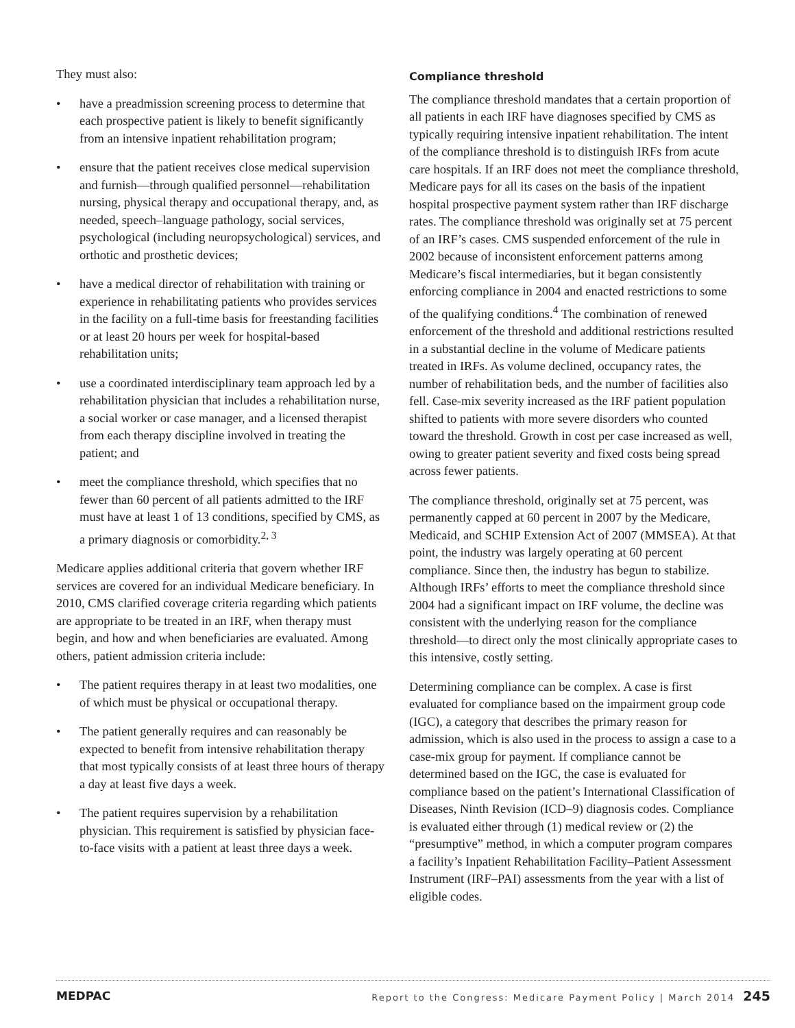They must also:
• have a preadmission screening process to determine that each prospective patient is likely to benefit significantly from an intensive inpatient rehabilitation program;
• ensure that the patient receives close medical supervision and furnish—through qualified personnel—rehabilitation nursing, physical therapy and occupational therapy, and, as needed, speech–language pathology, social services, psychological (including neuropsychological) services, and orthotic and prosthetic devices;
• have a medical director of rehabilitation with training or experience in rehabilitating patients who provides services in the facility on a full-time basis for freestanding facilities or at least 20 hours per week for hospital-based rehabilitation units;
• use a coordinated interdisciplinary team approach led by a rehabilitation physician that includes a rehabilitation nurse, a social worker or case manager, and a licensed therapist from each therapy discipline involved in treating the patient; and
• meet the compliance threshold, which specifies that no fewer than 60 percent of all patients admitted to the IRF must have at least 1 of 13 conditions, specified by CMS, as a primary diagnosis or comorbidity.<sup>2, 3</sup>
Medicare applies additional criteria that govern whether IRF services are covered for an individual Medicare beneficiary. In 2010, CMS clarified coverage criteria regarding which patients are appropriate to be treated in an IRF, when therapy must begin, and how and when beneficiaries are evaluated. Among others, patient admission criteria include:
• The patient requires therapy in at least two modalities, one of which must be physical or occupational therapy.
• The patient generally requires and can reasonably be expected to benefit from intensive rehabilitation therapy that most typically consists of at least three hours of therapy a day at least five days a week.
• The patient requires supervision by a rehabilitation physician. This requirement is satisfied by physician face-to-face visits with a patient at least three days a week.
Compliance threshold
The compliance threshold mandates that a certain proportion of all patients in each IRF have diagnoses specified by CMS as typically requiring intensive inpatient rehabilitation. The intent of the compliance threshold is to distinguish IRFs from acute care hospitals. If an IRF does not meet the compliance threshold, Medicare pays for all its cases on the basis of the inpatient hospital prospective payment system rather than IRF discharge rates. The compliance threshold was originally set at 75 percent of an IRF’s cases. CMS suspended enforcement of the rule in 2002 because of inconsistent enforcement patterns among Medicare’s fiscal intermediaries, but it began consistently enforcing compliance in 2004 and enacted restrictions to some of the qualifying conditions.<sup>4</sup> The combination of renewed enforcement of the threshold and additional restrictions resulted in a substantial decline in the volume of Medicare patients treated in IRFs. As volume declined, occupancy rates, the number of rehabilitation beds, and the number of facilities also fell. Case-mix severity increased as the IRF patient population shifted to patients with more severe disorders who counted toward the threshold. Growth in cost per case increased as well, owing to greater patient severity and fixed costs being spread across fewer patients.
The compliance threshold, originally set at 75 percent, was permanently capped at 60 percent in 2007 by the Medicare, Medicaid, and SCHIP Extension Act of 2007 (MMSEA). At that point, the industry was largely operating at 60 percent compliance. Since then, the industry has begun to stabilize. Although IRFs’ efforts to meet the compliance threshold since 2004 had a significant impact on IRF volume, the decline was consistent with the underlying reason for the compliance threshold—to direct only the most clinically appropriate cases to this intensive, costly setting.
Determining compliance can be complex. A case is first evaluated for compliance based on the impairment group code (IGC), a category that describes the primary reason for admission, which is also used in the process to assign a case to a case-mix group for payment. If compliance cannot be determined based on the IGC, the case is evaluated for compliance based on the patient’s International Classification of Diseases, Ninth Revision (ICD–9) diagnosis codes. Compliance is evaluated either through (1) medical review or (2) the “presumptive” method, in which a computer program compares a facility’s Inpatient Rehabilitation Facility–Patient Assessment Instrument (IRF–PAI) assessments from the year with a list of eligible codes.
MEDPAC Report to the Congress: Medicare Payment Policy | March 2014 245